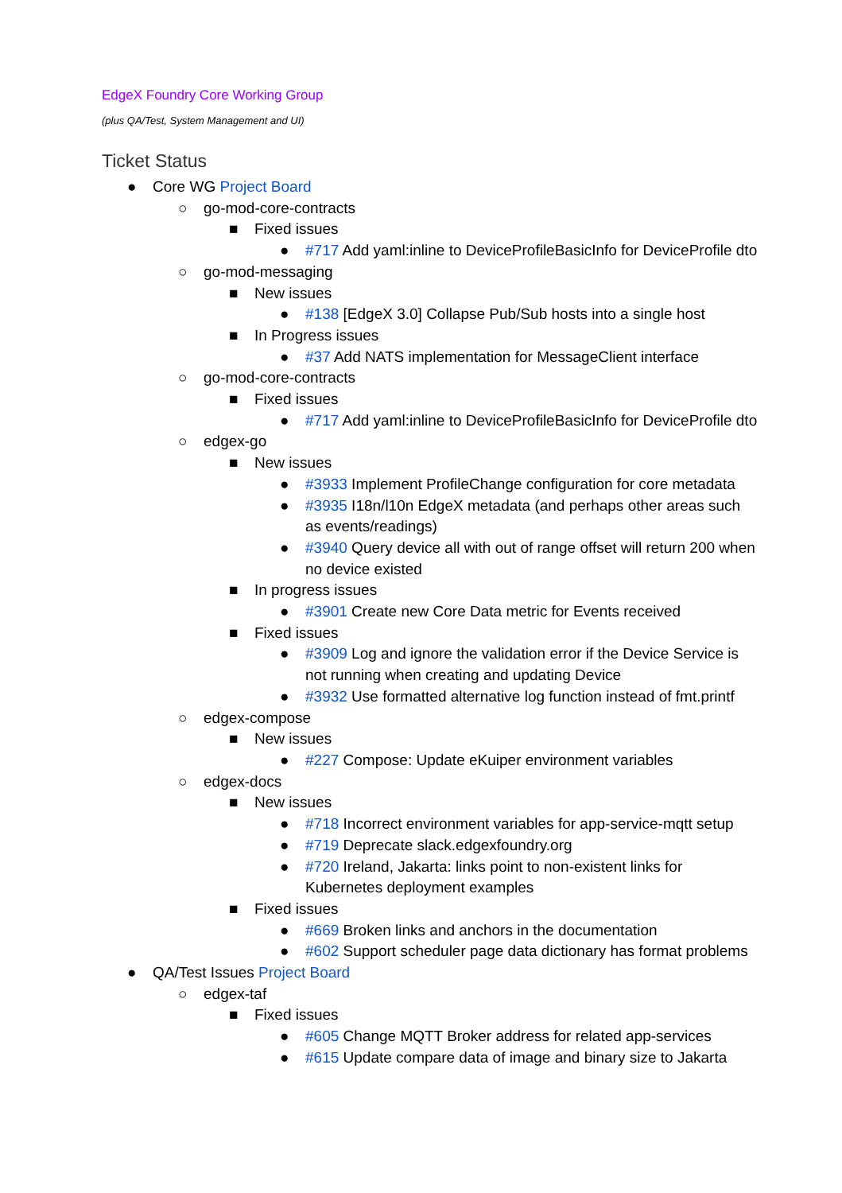EdgeX Foundry Core Working Group
(plus QA/Test, System Management and UI)
Ticket Status
● Core WG Project Board
○ go-mod-core-contracts
■ Fixed issues
● #717 Add yaml:inline to DeviceProfileBasicInfo for DeviceProfile dto
○ go-mod-messaging
■ New issues
● #138 [EdgeX 3.0] Collapse Pub/Sub hosts into a single host
■ In Progress issues
● #37 Add NATS implementation for MessageClient interface
○ go-mod-core-contracts
■ Fixed issues
● #717 Add yaml:inline to DeviceProfileBasicInfo for DeviceProfile dto
○ edgex-go
■ New issues
● #3933 Implement ProfileChange configuration for core metadata
● #3935 I18n/l10n EdgeX metadata (and perhaps other areas such
as events/readings)
● #3940 Query device all with out of range offset will return 200 when
no device existed
■ In progress issues
● #3901 Create new Core Data metric for Events received
■ Fixed issues
● #3909 Log and ignore the validation error if the Device Service is
not running when creating and updating Device
● #3932 Use formatted alternative log function instead of fmt.printf
○ edgex-compose
■ New issues
● #227 Compose: Update eKuiper environment variables
○ edgex-docs
■ New issues
● #718 Incorrect environment variables for app-service-mqtt setup
● #719 Deprecate slack.edgexfoundry.org
● #720 Ireland, Jakarta: links point to non-existent links for
Kubernetes deployment examples
■ Fixed issues
● #669 Broken links and anchors in the documentation
● #602 Support scheduler page data dictionary has format problems
● QA/Test Issues Project Board
○ edgex-taf
■ Fixed issues
● #605 Change MQTT Broker address for related app-services
● #615 Update compare data of image and binary size to Jakarta